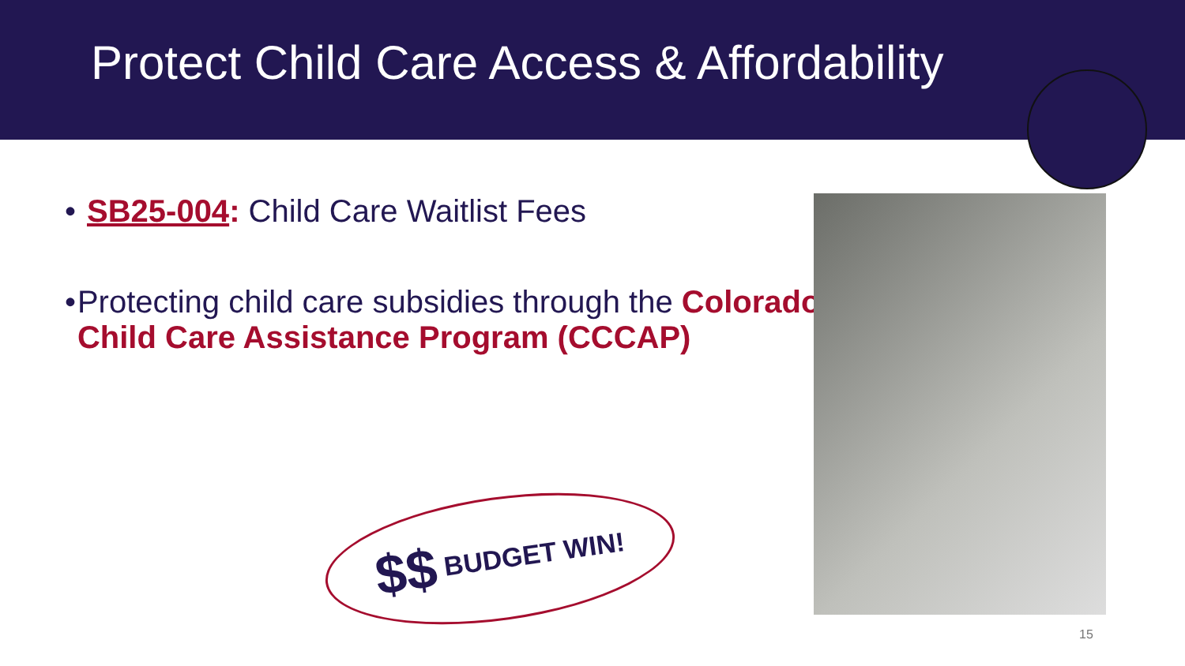Protect Child Care Access & Affordability
• SB25-004: Child Care Waitlist Fees
• Protecting child care subsidies through the Colorado Child Care Assistance Program (CCCAP)
$$ BUDGET WIN!
15